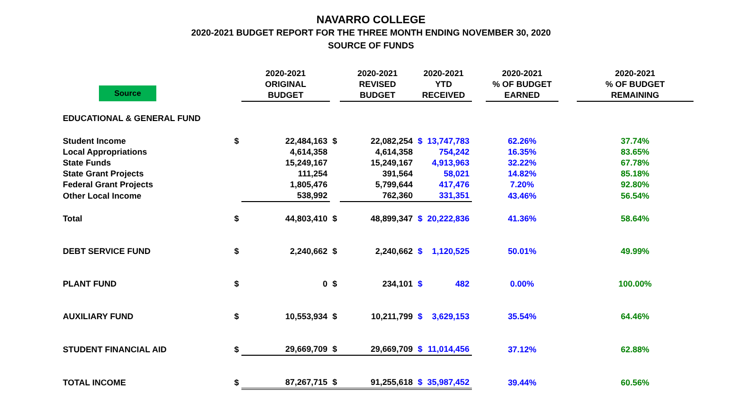NAVARRO COLLEGE
2020-2021 BUDGET REPORT FOR THE THREE MONTH ENDING NOVEMBER 30, 2020
SOURCE OF FUNDS
| Source | | 2020-2021 ORIGINAL BUDGET | | 2020-2021 REVISED BUDGET | 2020-2021 YTD RECEIVED | | | 2020-2021 % OF BUDGET EARNED | | 2020-2021 % OF BUDGET REMAINING |
| --- | --- | --- | --- | --- | --- | --- | --- | --- | --- | --- |
| EDUCATIONAL & GENERAL FUND | | | | | | | | | | |
| Student Income | $ | 22,484,163 | $ | 22,082,254 | $ | 13,747,783 | | 62.26% | | 37.74% |
| Local Appropriations | | 4,614,358 | | 4,614,358 | | 754,242 | | 16.35% | | 83.65% |
| State Funds | | 15,249,167 | | 15,249,167 | | 4,913,963 | | 32.22% | | 67.78% |
| State Grant Projects | | 111,254 | | 391,564 | | 58,021 | | 14.82% | | 85.18% |
| Federal Grant Projects | | 1,805,476 | | 5,799,644 | | 417,476 | | 7.20% | | 92.80% |
| Other Local Income | | 538,992 | | 762,360 | | 331,351 | | 43.46% | | 56.54% |
| Total | $ | 44,803,410 | $ | 48,899,347 | $ | 20,222,836 | | 41.36% | | 58.64% |
| DEBT SERVICE FUND | $ | 2,240,662 | $ | 2,240,662 | $ | 1,120,525 | | 50.01% | | 49.99% |
| PLANT FUND | $ | 0 | $ | 234,101 | $ | 482 | | 0.00% | | 100.00% |
| AUXILIARY FUND | $ | 10,553,934 | $ | 10,211,799 | $ | 3,629,153 | | 35.54% | | 64.46% |
| STUDENT FINANCIAL AID | $ | 29,669,709 | $ | 29,669,709 | $ | 11,014,456 | | 37.12% | | 62.88% |
| TOTAL INCOME | $ | 87,267,715 | $ | 91,255,618 | $ | 35,987,452 | | 39.44% | | 60.56% |